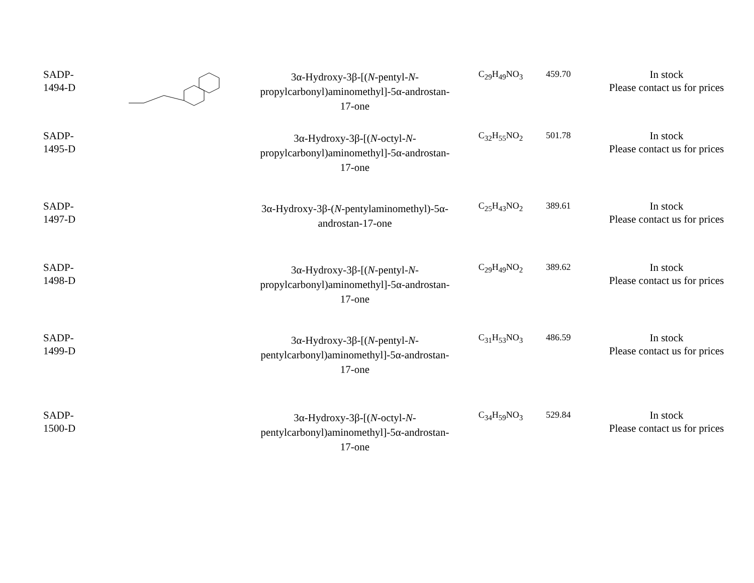| SADP- 1494-D | | 3α-Hydroxy-3β-[( N -pentyl- N -propylcarbonyl)aminomethyl]-5α-androstan-17-one | C<sub>29</sub>H<sub>49</sub>NO<sub>3</sub> | 459.70 | In stock Please contact us for prices |
| SADP- 1495-D | | 3α-Hydroxy-3β-[( N -octyl- N -propylcarbonyl)aminomethyl]-5α-androstan-17-one | C<sub>32</sub>H<sub>55</sub>NO<sub>2</sub> | 501.78 | In stock Please contact us for prices |
| SADP- 1497-D | | 3α-Hydroxy-3β-( N -pentylaminomethyl)-5α-androstan-17-one | C<sub>25</sub>H<sub>43</sub>NO<sub>2</sub> | 389.61 | In stock Please contact us for prices |
| SADP- 1498-D | | 3α-Hydroxy-3β-[( N -pentyl- N -propylcarbonyl)aminomethyl]-5α-androstan-17-one | C<sub>29</sub>H<sub>49</sub>NO<sub>2</sub> | 389.62 | In stock Please contact us for prices |
| SADP- 1499-D | | 3α-Hydroxy-3β-[( N -pentyl- N -pentylcarbonyl)aminomethyl]-5α-androstan-17-one | C<sub>31</sub>H<sub>53</sub>NO<sub>3</sub> | 486.59 | In stock Please contact us for prices |
| SADP- 1500-D | | 3α-Hydroxy-3β-[( N -octyl- N -pentylcarbonyl)aminomethyl]-5α-androstan-17-one | C<sub>34</sub>H<sub>59</sub>NO<sub>3</sub> | 529.84 | In stock Please contact us for prices |